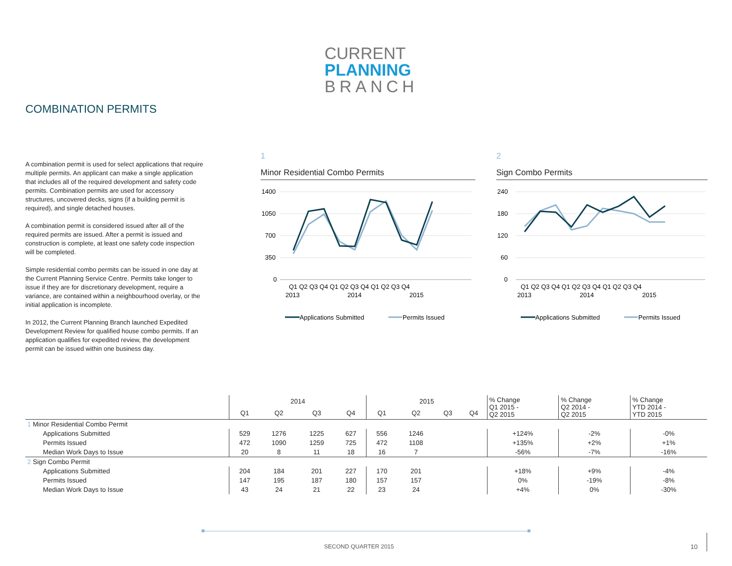CURRENT
PLANNING
BRANCH
COMBINATION PERMITS
A combination permit is used for select applications that require multiple permits. An applicant can make a single application that includes all of the required development and safety code permits. Combination permits are used for accessory structures, uncovered decks, signs (if a building permit is required), and single detached houses.
A combination permit is considered issued after all of the required permits are issued. After a permit is issued and construction is complete, at least one safety code inspection will be completed.
Simple residential combo permits can be issued in one day at the Current Planning Service Centre. Permits take longer to issue if they are for discretionary development, require a variance, are contained within a neighbourhood overlay, or the initial application is incomplete.
In 2012, the Current Planning Branch launched Expedited Development Review for qualified house combo permits. If an application qualifies for expedited review, the development permit can be issued within one business day.
1
Minor Residential Combo Permits
1400
1050
700
350
0
Q1 Q2 Q3 Q4 Q1 Q2 Q3 Q4 Q1 Q2 Q3 Q4
2013
2014
2015
Applications Submitted
Permits Issued
2
Sign Combo Permits
240
180
120
60
0
Q1 Q2 Q3 Q4 Q1 Q2 Q3 Q4 Q1 Q2 Q3 Q4
2013
2014
2015
Applications Submitted
Permits Issued
| | 2014 | | | | 2015 | | | | % Change Q1 2015 - Q2 2015 | % Change Q2 2014 - Q2 2015 | % Change YTD 2014 - YTD 2015 |
| --- | --- | --- | --- | --- | --- | --- | --- | --- | --- | --- | --- |
| | Q1 | Q2 | Q3 | Q4 | Q1 | Q2 | Q3 | Q4 | | | |
| 1 Minor Residential Combo Permit | | | | | | | | | | | |
| Applications Submitted | 529 | 1276 | 1225 | 627 | 556 | 1246 | | | +124% | -2% | -0% |
| Permits Issued | 472 | 1090 | 1259 | 725 | 472 | 1108 | | | +135% | +2% | +1% |
| Median Work Days to Issue | 20 | 8 | 11 | 18 | 16 | 7 | | | -56% | -7% | -16% |
| 2 Sign Combo Permit | | | | | | | | | | | |
| Applications Submitted | 204 | 184 | 201 | 227 | 170 | 201 | | | +18% | +9% | -4% |
| Permits Issued | 147 | 195 | 187 | 180 | 157 | 157 | | | 0% | -19% | -8% |
| Median Work Days to Issue | 43 | 24 | 21 | 22 | 23 | 24 | | | +4% | 0% | -30% |
SECOND QUARTER 2015 10